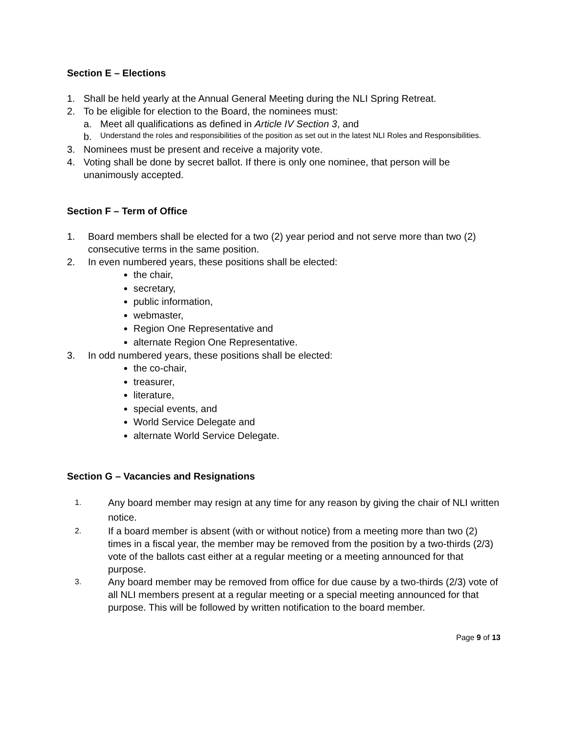Section E – Elections
1. Shall be held yearly at the Annual General Meeting during the NLI Spring Retreat.
2. To be eligible for election to the Board, the nominees must:
a. Meet all qualifications as defined in Article IV Section 3, and
b. Understand the roles and responsibilities of the position as set out in the latest NLI Roles and Responsibilities.
3. Nominees must be present and receive a majority vote.
4. Voting shall be done by secret ballot. If there is only one nominee, that person will be unanimously accepted.
Section F – Term of Office
1. Board members shall be elected for a two (2) year period and not serve more than two (2) consecutive terms in the same position.
2. In even numbered years, these positions shall be elected:
the chair,
secretary,
public information,
webmaster,
Region One Representative and
alternate Region One Representative.
3. In odd numbered years, these positions shall be elected:
the co-chair,
treasurer,
literature,
special events, and
World Service Delegate and
alternate World Service Delegate.
Section G – Vacancies and Resignations
1. Any board member may resign at any time for any reason by giving the chair of NLI written notice.
2. If a board member is absent (with or without notice) from a meeting more than two (2) times in a fiscal year, the member may be removed from the position by a two-thirds (2/3) vote of the ballots cast either at a regular meeting or a meeting announced for that purpose.
3. Any board member may be removed from office for due cause by a two-thirds (2/3) vote of all NLI members present at a regular meeting or a special meeting announced for that purpose. This will be followed by written notification to the board member.
Page 9 of 13